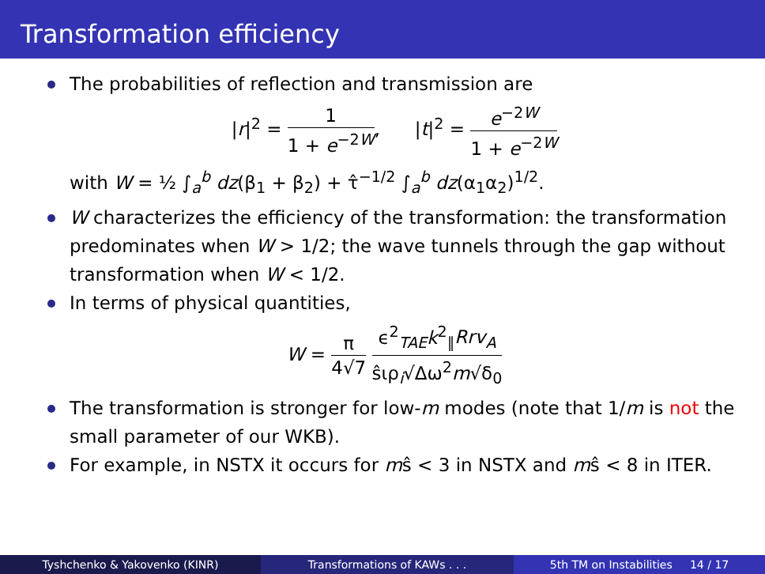Transformation efficiency
The probabilities of reflection and transmission are
|r|<sup>2</sup> = 1 1 + e<sup>−2W</sup>, |t|<sup>2</sup> = e<sup>−2W</sup> 1 + e<sup>−2W</sup>
with W = ½ ∫<sub>a</sub><sup>b</sup> dz(β<sub>1</sub> + β<sub>2</sub>) + τ̂<sup>−1/2</sup> ∫<sub>a</sub><sup>b</sup> dz(α<sub>1</sub>α<sub>2</sub>)<sup>1/2</sup>.
W characterizes the efficiency of the transformation: the transformation predominates when W > 1/2; the wave tunnels through the gap without transformation when W < 1/2.
In terms of physical quantities,
W = π 4√7 ϵ<sup>2</sup><sub>TAE</sub>k<sup>2</sup><sub>∥</sub>Rrv<sub>A</sub> ŝιρ<sub>i</sub>√Δω<sup>2</sup>m√δ<sub>0</sub>
The transformation is stronger for low-m modes (note that 1/m is not the small parameter of our WKB).
For example, in NSTX it occurs for mŝ < 3 in NSTX and mŝ < 8 in ITER.
Tyshchenko & Yakovenko (KINR) Transformations of KAWs . . . 5th TM on Instabilities 14 / 17